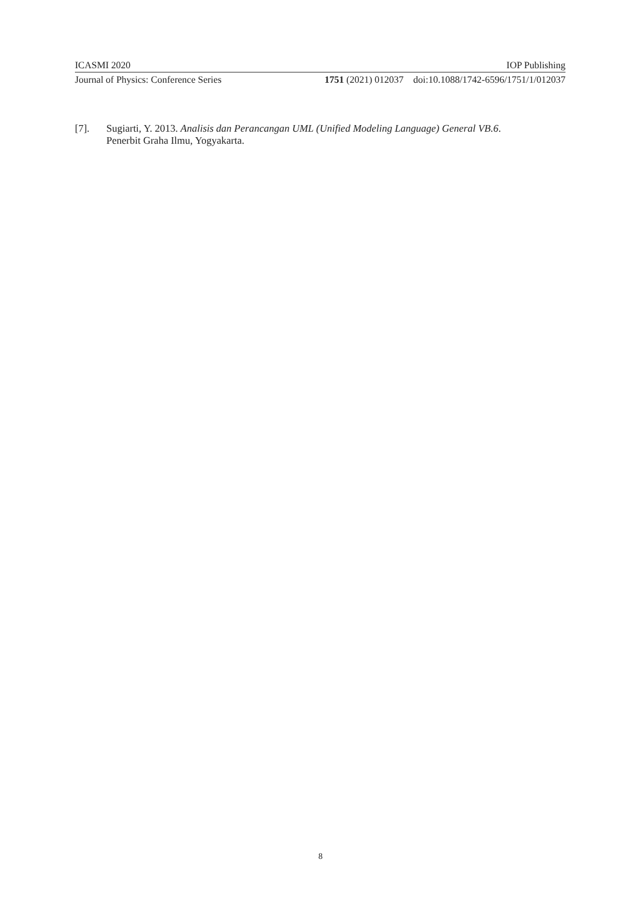ICASMI 2020 IOP Publishing
Journal of Physics: Conference Series 1751 (2021) 012037 doi:10.1088/1742-6596/1751/1/012037
[7]. Sugiarti, Y. 2013. Analisis dan Perancangan UML (Unified Modeling Language) General VB.6.
Penerbit Graha Ilmu, Yogyakarta.
8